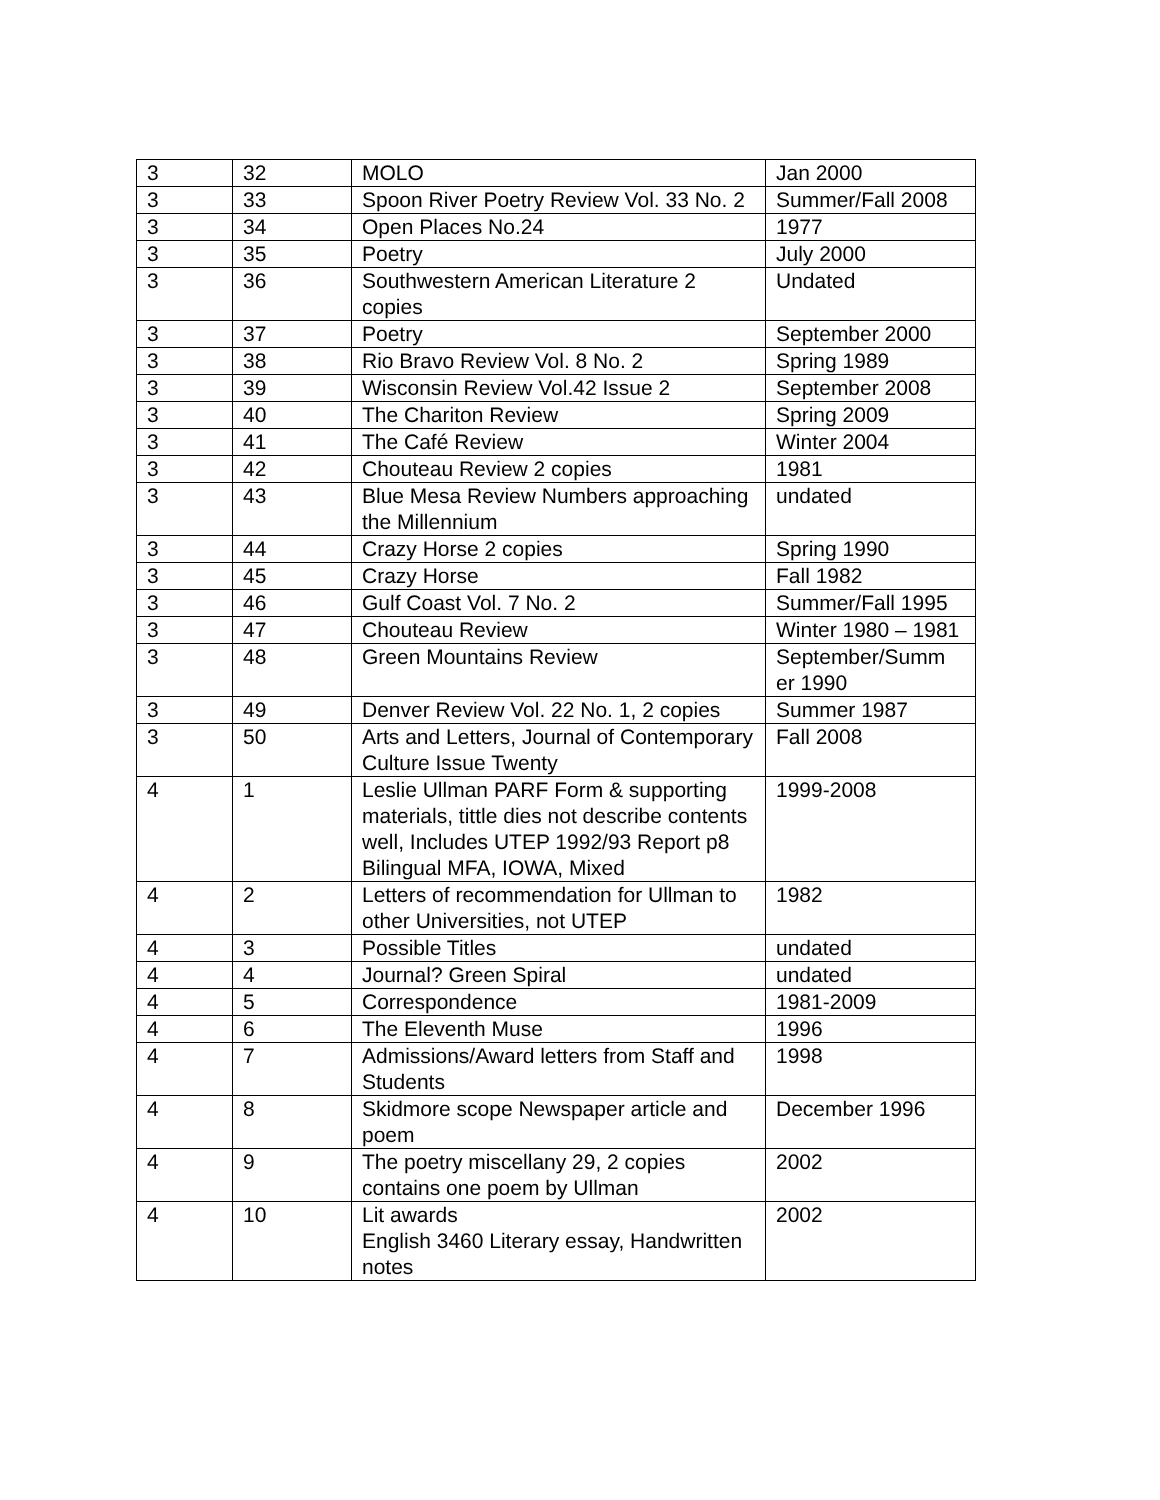| 3 | 32 | MOLO | Jan 2000 |
| 3 | 33 | Spoon River Poetry Review Vol. 33 No. 2 | Summer/Fall 2008 |
| 3 | 34 | Open Places No.24 | 1977 |
| 3 | 35 | Poetry | July 2000 |
| 3 | 36 | Southwestern American Literature 2 copies | Undated |
| 3 | 37 | Poetry | September 2000 |
| 3 | 38 | Rio Bravo Review Vol. 8 No. 2 | Spring 1989 |
| 3 | 39 | Wisconsin Review Vol.42 Issue 2 | September 2008 |
| 3 | 40 | The Chariton Review | Spring 2009 |
| 3 | 41 | The Café Review | Winter 2004 |
| 3 | 42 | Chouteau Review 2 copies | 1981 |
| 3 | 43 | Blue Mesa Review Numbers approaching the Millennium | undated |
| 3 | 44 | Crazy Horse 2 copies | Spring 1990 |
| 3 | 45 | Crazy Horse | Fall 1982 |
| 3 | 46 | Gulf Coast Vol. 7 No. 2 | Summer/Fall 1995 |
| 3 | 47 | Chouteau Review | Winter 1980 – 1981 |
| 3 | 48 | Green Mountains Review | September/Summ er 1990 |
| 3 | 49 | Denver Review Vol. 22 No. 1, 2 copies | Summer 1987 |
| 3 | 50 | Arts and Letters, Journal of Contemporary Culture Issue Twenty | Fall 2008 |
| 4 | 1 | Leslie Ullman PARF Form & supporting materials, tittle dies not describe contents well, Includes UTEP 1992/93 Report p8 Bilingual MFA, IOWA, Mixed | 1999-2008 |
| 4 | 2 | Letters of recommendation for Ullman to other Universities, not UTEP | 1982 |
| 4 | 3 | Possible Titles | undated |
| 4 | 4 | Journal? Green Spiral | undated |
| 4 | 5 | Correspondence | 1981-2009 |
| 4 | 6 | The Eleventh Muse | 1996 |
| 4 | 7 | Admissions/Award letters from Staff and Students | 1998 |
| 4 | 8 | Skidmore scope Newspaper article and poem | December 1996 |
| 4 | 9 | The poetry miscellany 29, 2 copies contains one poem by Ullman | 2002 |
| 4 | 10 | Lit awards English 3460 Literary essay, Handwritten notes | 2002 |